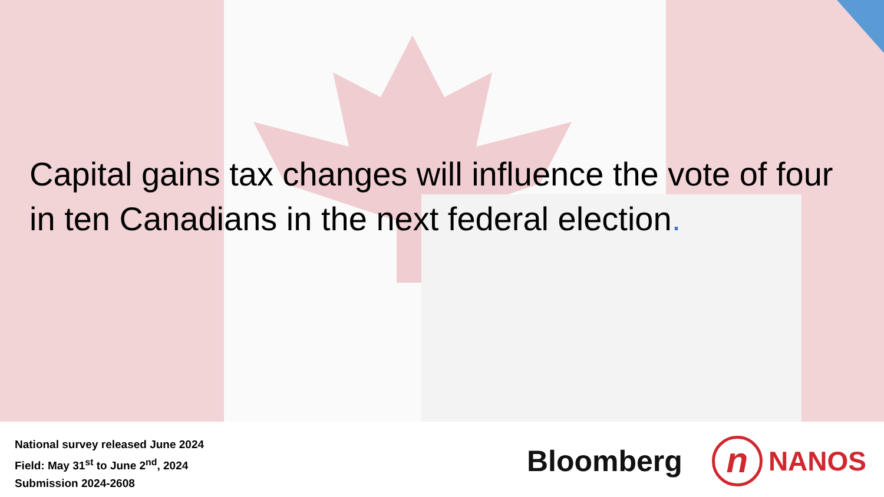Capital gains tax changes will influence the vote of four in ten Canadians in the next federal election.
National survey released June 2024
Field: May 31<sup>st</sup> to June 2<sup>nd</sup>, 2024
Submission 2024-2608
Bloomberg n NANOS